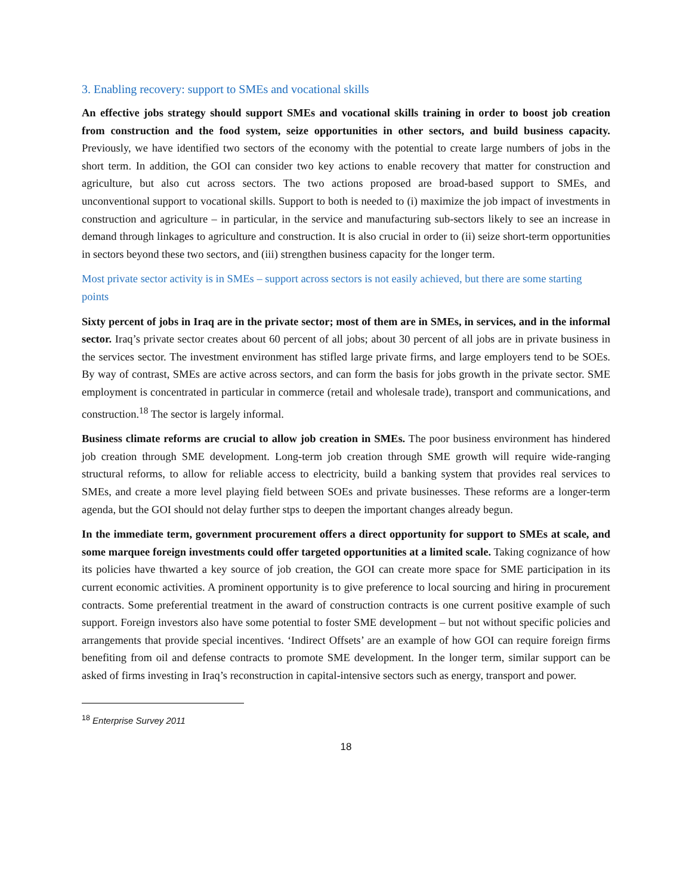3. Enabling recovery: support to SMEs and vocational skills
An effective jobs strategy should support SMEs and vocational skills training in order to boost job creation from construction and the food system, seize opportunities in other sectors, and build business capacity. Previously, we have identified two sectors of the economy with the potential to create large numbers of jobs in the short term. In addition, the GOI can consider two key actions to enable recovery that matter for construction and agriculture, but also cut across sectors. The two actions proposed are broad-based support to SMEs, and unconventional support to vocational skills. Support to both is needed to (i) maximize the job impact of investments in construction and agriculture – in particular, in the service and manufacturing sub-sectors likely to see an increase in demand through linkages to agriculture and construction. It is also crucial in order to (ii) seize short-term opportunities in sectors beyond these two sectors, and (iii) strengthen business capacity for the longer term.
Most private sector activity is in SMEs – support across sectors is not easily achieved, but there are some starting points
Sixty percent of jobs in Iraq are in the private sector; most of them are in SMEs, in services, and in the informal sector. Iraq’s private sector creates about 60 percent of all jobs; about 30 percent of all jobs are in private business in the services sector. The investment environment has stifled large private firms, and large employers tend to be SOEs. By way of contrast, SMEs are active across sectors, and can form the basis for jobs growth in the private sector. SME employment is concentrated in particular in commerce (retail and wholesale trade), transport and communications, and construction.<sup>18</sup> The sector is largely informal.
Business climate reforms are crucial to allow job creation in SMEs. The poor business environment has hindered job creation through SME development. Long-term job creation through SME growth will require wide-ranging structural reforms, to allow for reliable access to electricity, build a banking system that provides real services to SMEs, and create a more level playing field between SOEs and private businesses. These reforms are a longer-term agenda, but the GOI should not delay further stps to deepen the important changes already begun.
In the immediate term, government procurement offers a direct opportunity for support to SMEs at scale, and some marquee foreign investments could offer targeted opportunities at a limited scale. Taking cognizance of how its policies have thwarted a key source of job creation, the GOI can create more space for SME participation in its current economic activities. A prominent opportunity is to give preference to local sourcing and hiring in procurement contracts. Some preferential treatment in the award of construction contracts is one current positive example of such support. Foreign investors also have some potential to foster SME development – but not without specific policies and arrangements that provide special incentives. ‘Indirect Offsets’ are an example of how GOI can require foreign firms benefiting from oil and defense contracts to promote SME development. In the longer term, similar support can be asked of firms investing in Iraq’s reconstruction in capital-intensive sectors such as energy, transport and power.
<sup>18</sup> Enterprise Survey 2011
18